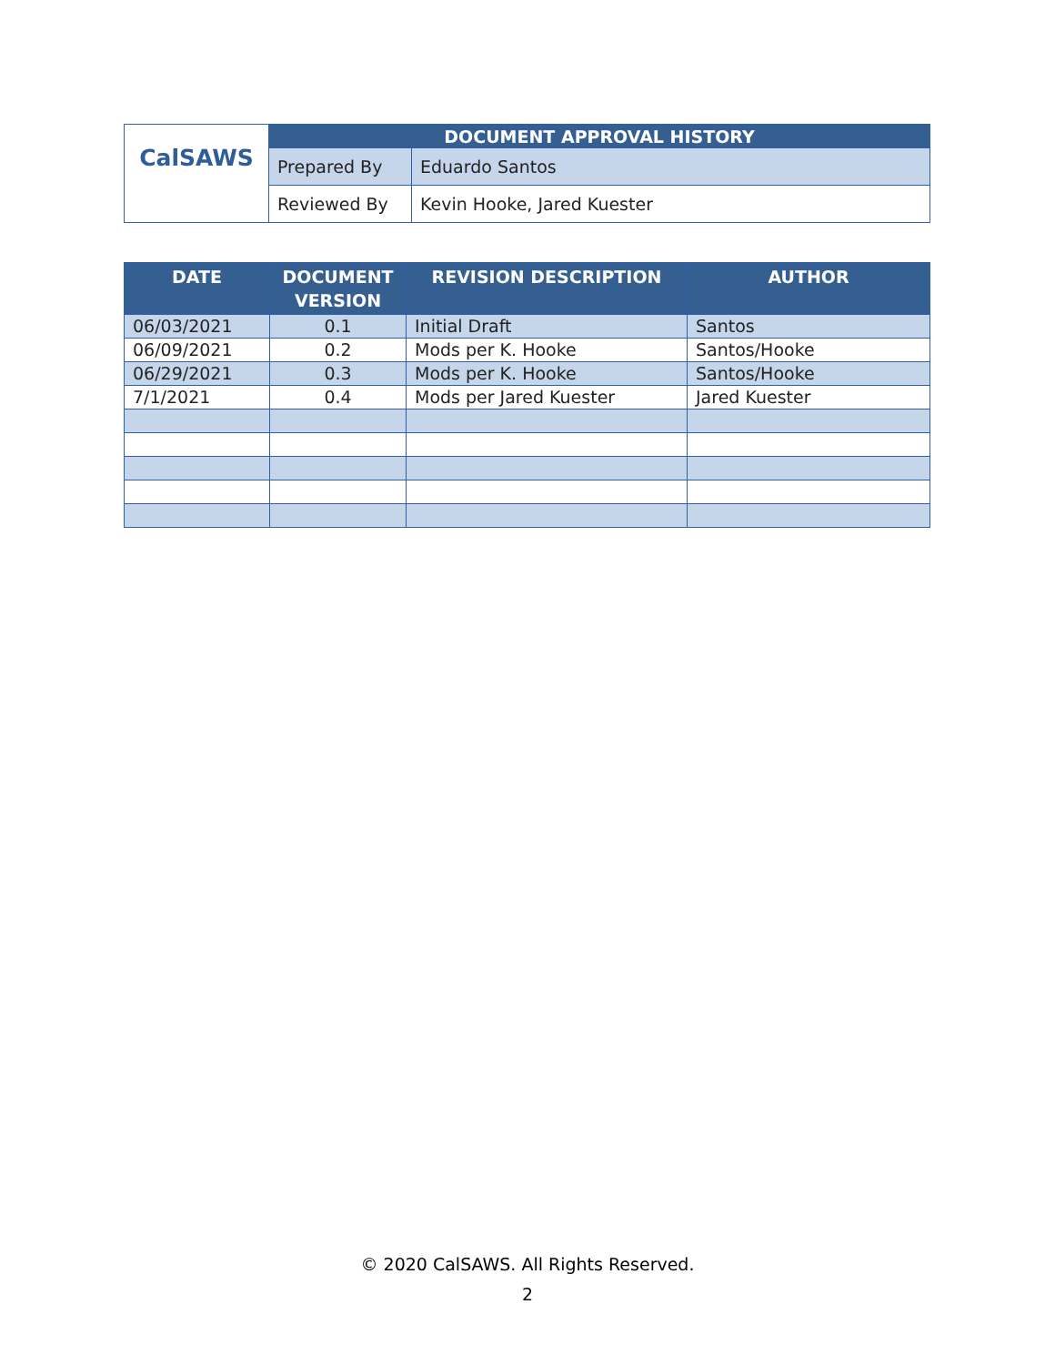| CalSAWS | DOCUMENT APPROVAL HISTORY | |
| | Prepared By | Eduardo Santos |
| | Reviewed By | Kevin Hooke, Jared Kuester |
| DATE | DOCUMENT VERSION | REVISION DESCRIPTION | AUTHOR |
| --- | --- | --- | --- |
| 06/03/2021 | 0.1 | Initial Draft | Santos |
| 06/09/2021 | 0.2 | Mods per K. Hooke | Santos/Hooke |
| 06/29/2021 | 0.3 | Mods per K. Hooke | Santos/Hooke |
| 7/1/2021 | 0.4 | Mods per Jared Kuester | Jared Kuester |
© 2020 CalSAWS. All Rights Reserved.
2